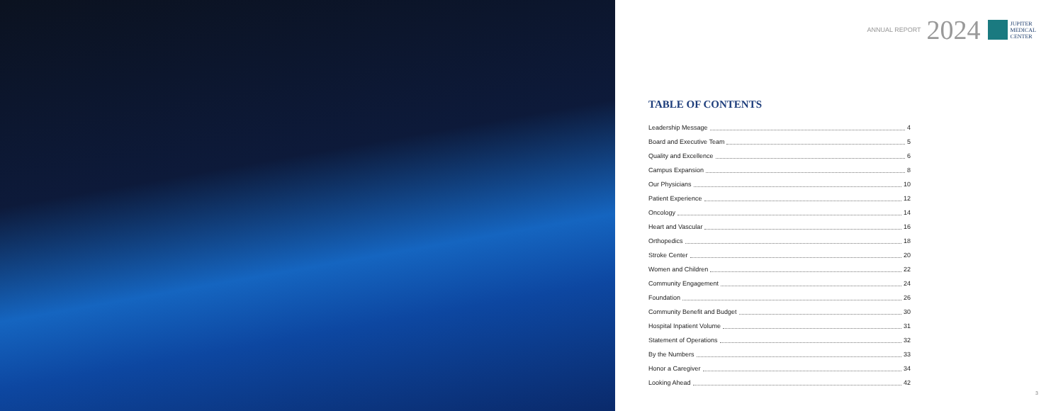ANNUAL REPORT 2024
JUPITER
MEDICAL
CENTER
TABLE OF CONTENTS
Leadership Message 4
Board and Executive Team 5
Quality and Excellence 6
Campus Expansion 8
Our Physicians 10
Patient Experience 12
Oncology 14
Heart and Vascular 16
Orthopedics 18
Stroke Center 20
Women and Children 22
Community Engagement 24
Foundation 26
Community Benefit and Budget 30
Hospital Inpatient Volume 31
Statement of Operations 32
By the Numbers 33
Honor a Caregiver 34
Looking Ahead 42
3